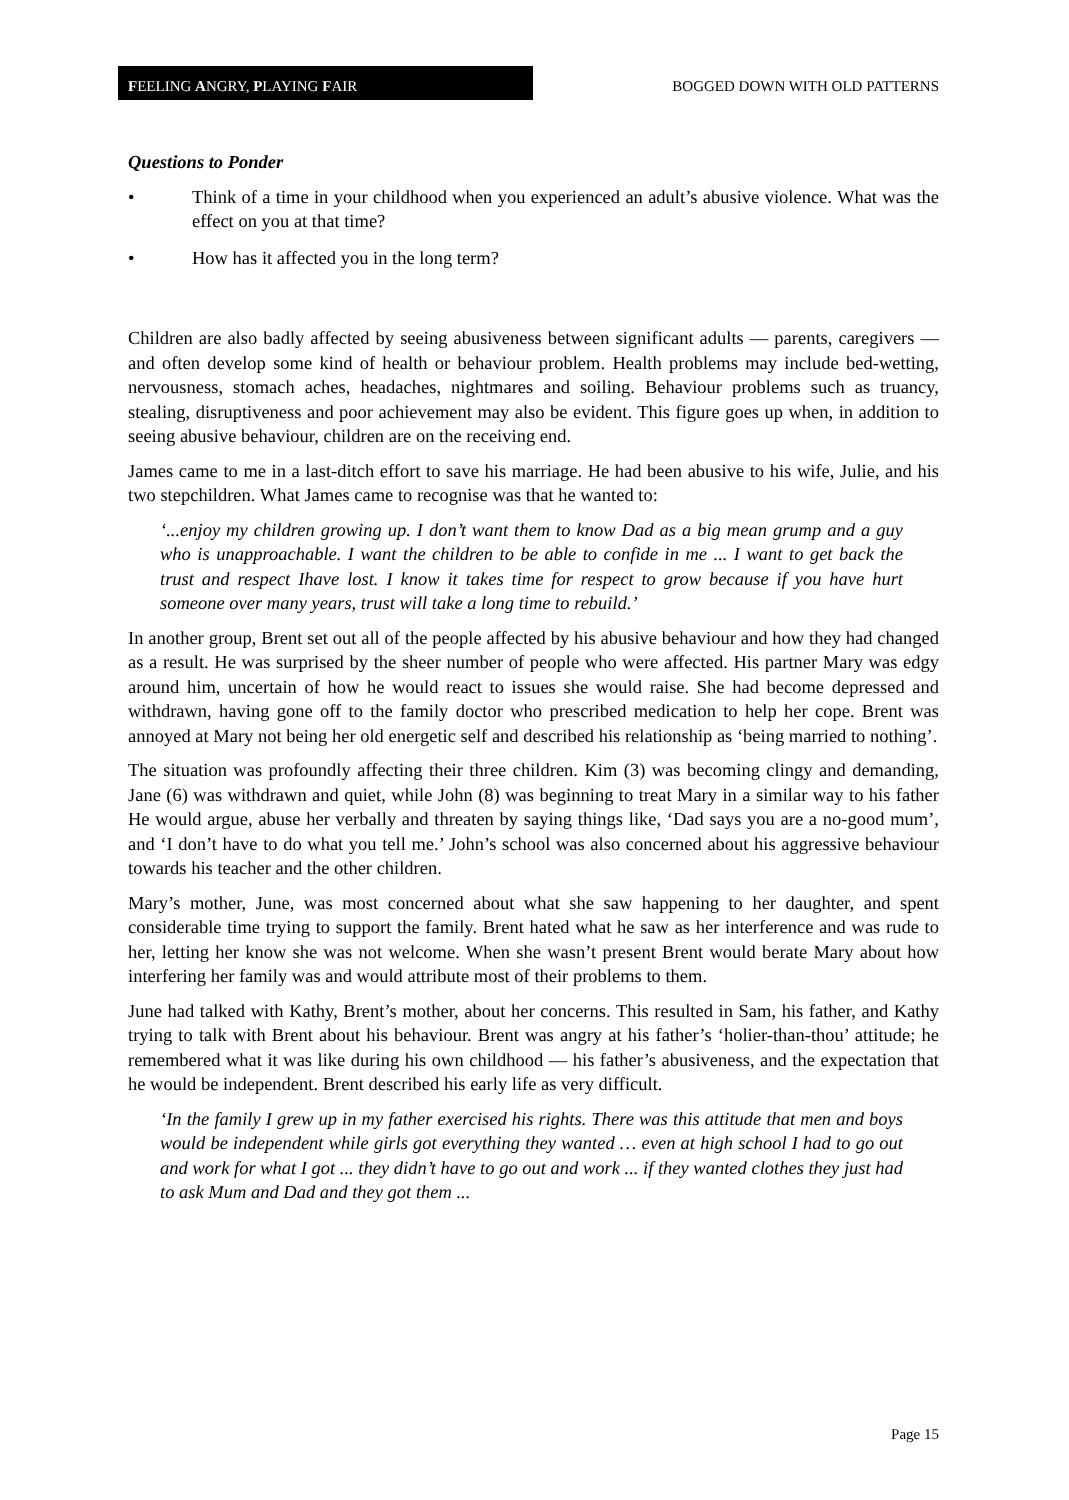FEELING ANGRY, PLAYING FAIR
BOGGED DOWN WITH OLD PATTERNS
Questions to Ponder
• Think of a time in your childhood when you experienced an adult’s abusive violence. What was the effect on you at that time?
• How has it affected you in the long term?
Children are also badly affected by seeing abusiveness between significant adults — parents, caregivers — and often develop some kind of health or behaviour problem. Health problems may include bed-wetting, nervousness, stomach aches, headaches, nightmares and soiling. Behaviour problems such as truancy, stealing, disruptiveness and poor achievement may also be evident. This figure goes up when, in addition to seeing abusive behaviour, children are on the receiving end.
James came to me in a last-ditch effort to save his marriage. He had been abusive to his wife, Julie, and his two stepchildren. What James came to recognise was that he wanted to:
‘...enjoy my children growing up. I don’t want them to know Dad as a big mean grump and a guy who is unapproachable. I want the children to be able to confide in me ... I want to get back the trust and respect Ihave lost. I know it takes time for respect to grow because if you have hurt someone over many years, trust will take a long time to rebuild.’
In another group, Brent set out all of the people affected by his abusive behaviour and how they had changed as a result. He was surprised by the sheer number of people who were affected. His partner Mary was edgy around him, uncertain of how he would react to issues she would raise. She had become depressed and withdrawn, having gone off to the family doctor who prescribed medication to help her cope. Brent was annoyed at Mary not being her old energetic self and described his relationship as ‘being married to nothing’.
The situation was profoundly affecting their three children. Kim (3) was becoming clingy and demanding, Jane (6) was withdrawn and quiet, while John (8) was beginning to treat Mary in a similar way to his father He would argue, abuse her verbally and threaten by saying things like, ‘Dad says you are a no-good mum’, and ‘I don’t have to do what you tell me.’ John’s school was also concerned about his aggressive behaviour towards his teacher and the other children.
Mary’s mother, June, was most concerned about what she saw happening to her daughter, and spent considerable time trying to support the family. Brent hated what he saw as her interference and was rude to her, letting her know she was not welcome. When she wasn’t present Brent would berate Mary about how interfering her family was and would attribute most of their problems to them.
June had talked with Kathy, Brent’s mother, about her concerns. This resulted in Sam, his father, and Kathy trying to talk with Brent about his behaviour. Brent was angry at his father’s ‘holier-than-thou’ attitude; he remembered what it was like during his own childhood — his father’s abusiveness, and the expectation that he would be independent. Brent described his early life as very difficult.
‘In the family I grew up in my father exercised his rights. There was this attitude that men and boys would be independent while girls got everything they wanted … even at high school I had to go out and work for what I got ... they didn’t have to go out and work ... if they wanted clothes they just had to ask Mum and Dad and they got them ...
Page 15